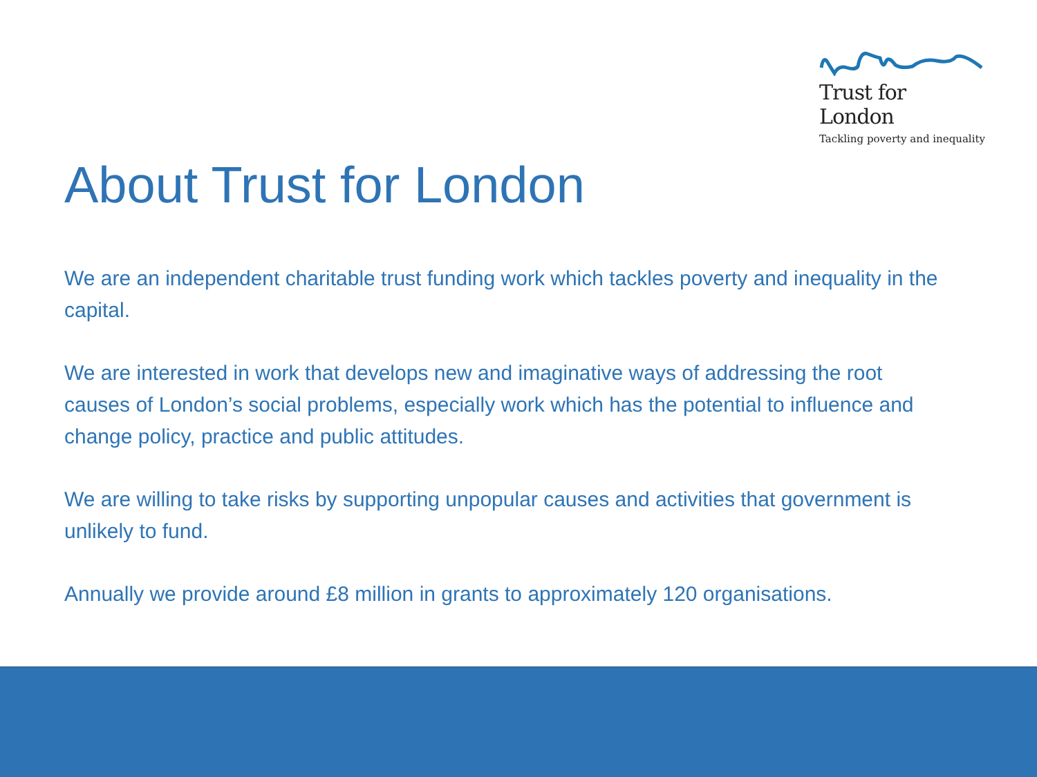Trust for London
Tackling poverty and inequality
About Trust for London
We are an independent charitable trust funding work which tackles poverty and inequality in the capital.
We are interested in work that develops new and imaginative ways of addressing the root causes of London’s social problems, especially work which has the potential to influence and change policy, practice and public attitudes.
We are willing to take risks by supporting unpopular causes and activities that government is unlikely to fund.
Annually we provide around £8 million in grants to approximately 120 organisations.